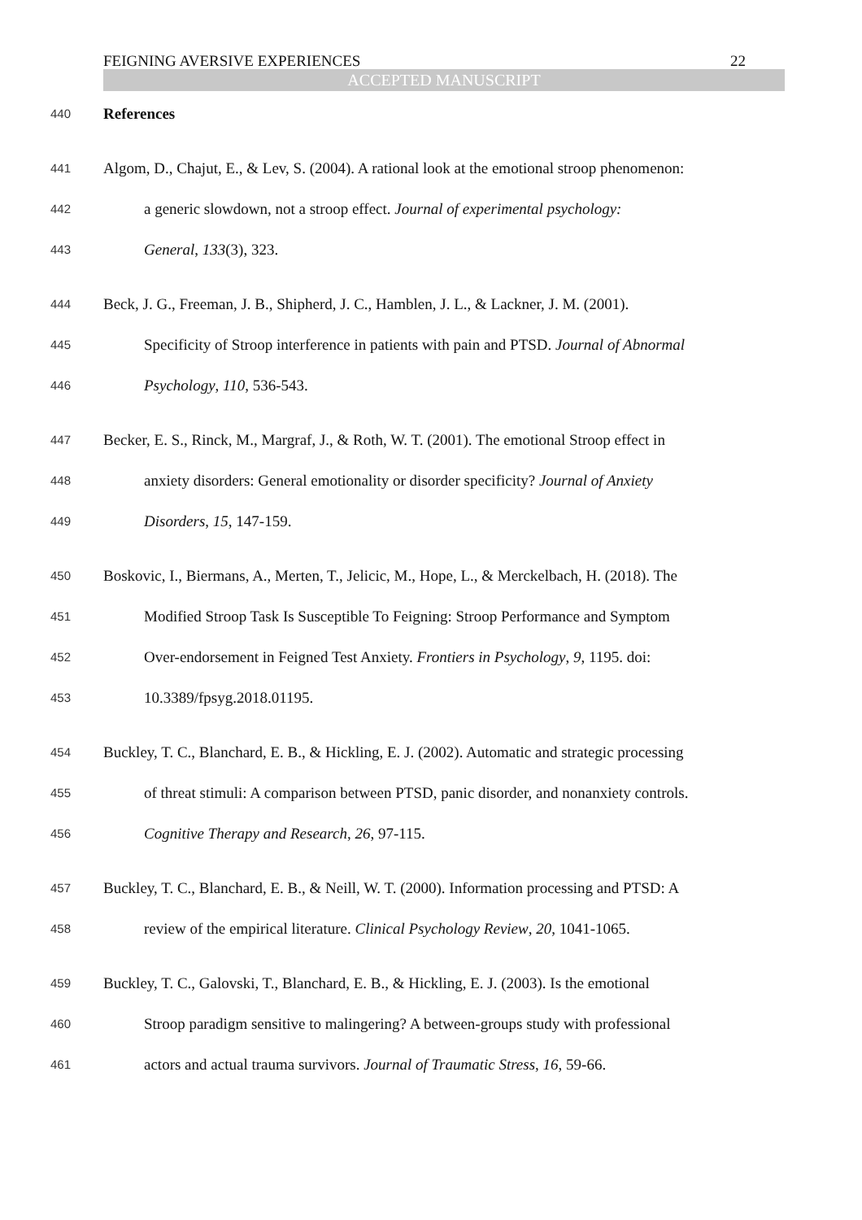FEIGNING AVERSIVE EXPERIENCES 22
ACCEPTED MANUSCRIPT
440 References
441 Algom, D., Chajut, E., & Lev, S. (2004). A rational look at the emotional stroop phenomenon:
442 a generic slowdown, not a stroop effect. Journal of experimental psychology:
443 General, 133(3), 323.
444 Beck, J. G., Freeman, J. B., Shipherd, J. C., Hamblen, J. L., & Lackner, J. M. (2001).
445 Specificity of Stroop interference in patients with pain and PTSD. Journal of Abnormal
446 Psychology, 110, 536-543.
447 Becker, E. S., Rinck, M., Margraf, J., & Roth, W. T. (2001). The emotional Stroop effect in
448 anxiety disorders: General emotionality or disorder specificity? Journal of Anxiety
449 Disorders, 15, 147-159.
450 Boskovic, I., Biermans, A., Merten, T., Jelicic, M., Hope, L., & Merckelbach, H. (2018). The
451 Modified Stroop Task Is Susceptible To Feigning: Stroop Performance and Symptom
452 Over-endorsement in Feigned Test Anxiety. Frontiers in Psychology, 9, 1195. doi:
453 10.3389/fpsyg.2018.01195.
454 Buckley, T. C., Blanchard, E. B., & Hickling, E. J. (2002). Automatic and strategic processing
455 of threat stimuli: A comparison between PTSD, panic disorder, and nonanxiety controls.
456 Cognitive Therapy and Research, 26, 97-115.
457 Buckley, T. C., Blanchard, E. B., & Neill, W. T. (2000). Information processing and PTSD: A
458 review of the empirical literature. Clinical Psychology Review, 20, 1041-1065.
459 Buckley, T. C., Galovski, T., Blanchard, E. B., & Hickling, E. J. (2003). Is the emotional
460 Stroop paradigm sensitive to malingering? A between-groups study with professional
461 actors and actual trauma survivors. Journal of Traumatic Stress, 16, 59-66.